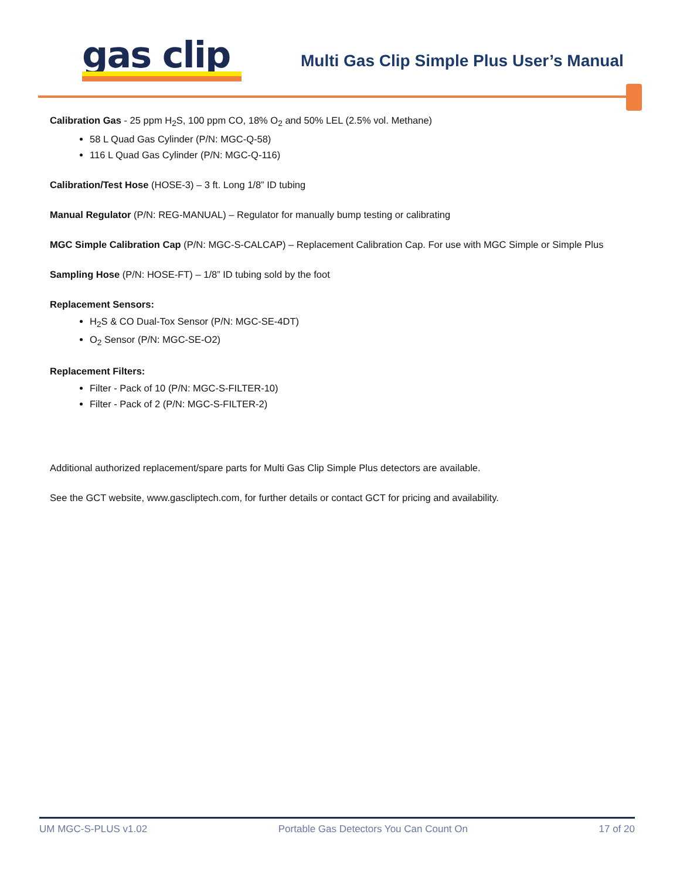gas clip
Multi Gas Clip Simple Plus User’s Manual
Calibration Gas - 25 ppm H<sub>2</sub>S, 100 ppm CO, 18% O<sub>2</sub> and 50% LEL (2.5% vol. Methane)
58 L Quad Gas Cylinder (P/N: MGC-Q-58)
116 L Quad Gas Cylinder (P/N: MGC-Q-116)
Calibration/Test Hose (HOSE-3) – 3 ft. Long 1/8” ID tubing
Manual Regulator (P/N: REG-MANUAL) – Regulator for manually bump testing or calibrating
MGC Simple Calibration Cap (P/N: MGC-S-CALCAP) – Replacement Calibration Cap. For use with MGC Simple or Simple Plus
Sampling Hose (P/N: HOSE-FT) – 1/8” ID tubing sold by the foot
Replacement Sensors:
H<sub>2</sub>S & CO Dual-Tox Sensor (P/N: MGC-SE-4DT)
O<sub>2</sub> Sensor (P/N: MGC-SE-O2)
Replacement Filters:
Filter - Pack of 10 (P/N: MGC-S-FILTER-10)
Filter - Pack of 2 (P/N: MGC-S-FILTER-2)
Additional authorized replacement/spare parts for Multi Gas Clip Simple Plus detectors are available.
See the GCT website, www.gascliptech.com, for further details or contact GCT for pricing and availability.
UM MGC-S-PLUS v1.02 Portable Gas Detectors You Can Count On 17 of 20